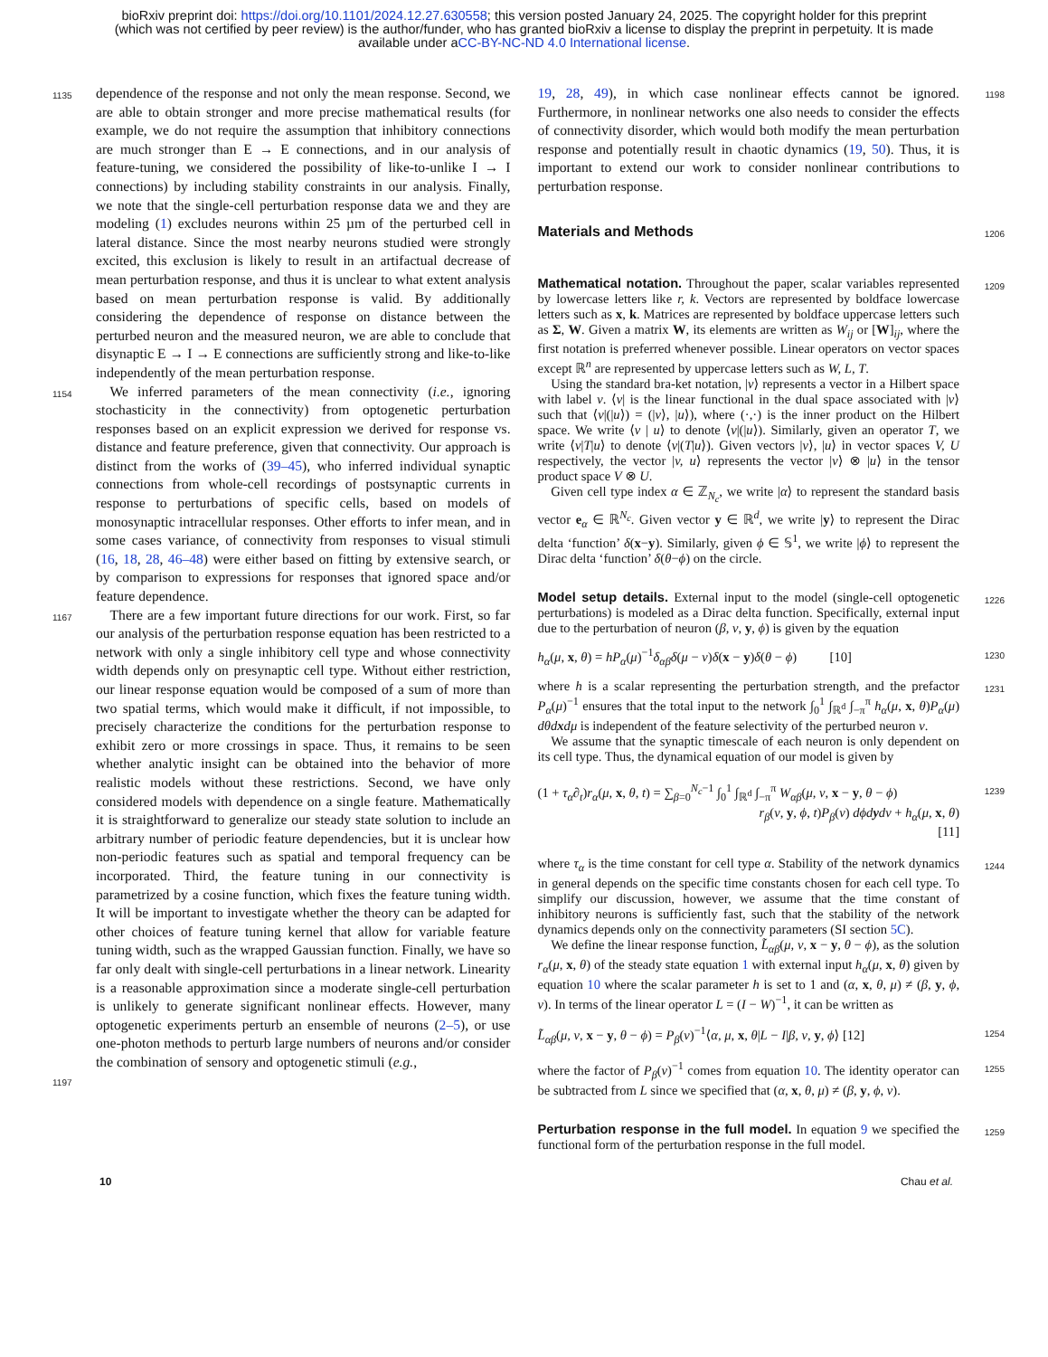bioRxiv preprint doi: https://doi.org/10.1101/2024.12.27.630558; this version posted January 24, 2025. The copyright holder for this preprint
(which was not certified by peer review) is the author/funder, who has granted bioRxiv a license to display the preprint in perpetuity. It is made
available under aCC-BY-NC-ND 4.0 International license.
1135 dependence of the response and not only the mean response. Second, we are able to obtain stronger and more precise mathematical results (for example, we do not require the assumption that inhibitory connections are much stronger than E → E connections, and in our analysis of feature-tuning, we considered the possibility of like-to-unlike I → I connections) by including stability constraints in our analysis. Finally, we note that the single-cell perturbation response data we and they are modeling (1) excludes neurons within 25 µm of the perturbed cell in lateral distance. Since the most nearby neurons studied were strongly excited, this exclusion is likely to result in an artifactual decrease of mean perturbation response, and thus it is unclear to what extent analysis based on mean perturbation response is valid. By additionally considering the dependence of response on distance between the perturbed neuron and the measured neuron, we are able to conclude that disynaptic E → I → E connections are sufficiently strong and like-to-like independently of the mean perturbation response.
1154 We inferred parameters of the mean connectivity (i.e., ignoring stochasticity in the connectivity) from optogenetic perturbation responses based on an explicit expression we derived for response vs. distance and feature preference, given that connectivity. Our approach is distinct from the works of (39–45), who inferred individual synaptic connections from whole-cell recordings of postsynaptic currents in response to perturbations of specific cells, based on models of monosynaptic intracellular responses. Other efforts to infer mean, and in some cases variance, of connectivity from responses to visual stimuli (16, 18, 28, 46–48) were either based on fitting by extensive search, or by comparison to expressions for responses that ignored space and/or feature dependence.
1167 There are a few important future directions for our work. First, so far our analysis of the perturbation response equation has been restricted to a network with only a single inhibitory cell type and whose connectivity width depends only on presynaptic cell type. Without either restriction, our linear response equation would be composed of a sum of more than two spatial terms, which would make it difficult, if not impossible, to precisely characterize the conditions for the perturbation response to exhibit zero or more crossings in space. Thus, it remains to be seen whether analytic insight can be obtained into the behavior of more realistic models without these restrictions. Second, we have only considered models with dependence on a single feature. Mathematically it is straightforward to generalize our steady state solution to include an arbitrary number of periodic feature dependencies, but it is unclear how non-periodic features such as spatial and temporal frequency can be incorporated. Third, the feature tuning in our connectivity is parametrized by a cosine function, which fixes the feature tuning width. It will be important to investigate whether the theory can be adapted for other choices of feature tuning kernel that allow for variable feature tuning width, such as the wrapped Gaussian function. Finally, we have so far only dealt with single-cell perturbations in a linear network. Linearity is a reasonable approximation since a moderate single-cell perturbation is unlikely to generate significant nonlinear effects. However, many optogenetic experiments perturb an ensemble of neurons (2–5), or use one-photon methods to perturb large numbers of neurons and/or consider the combination of sensory and optogenetic stimuli (e.g.,
1197
1198 19, 28, 49), in which case nonlinear effects cannot be ignored. Furthermore, in nonlinear networks one also needs to consider the effects of connectivity disorder, which would both modify the mean perturbation response and potentially result in chaotic dynamics (19, 50). Thus, it is important to extend our work to consider nonlinear contributions to perturbation response.
1206 Materials and Methods
1209 Mathematical notation. Throughout the paper, scalar variables represented by lowercase letters like r, k. Vectors are represented by boldface lowercase letters such as x, k. Matrices are represented by boldface uppercase letters such as Σ, W. Given a matrix W, its elements are written as W<sub>ij</sub> or [W]<sub>ij</sub>, where the first notation is preferred whenever possible. Linear operators on vector spaces except ℝ<sup>n</sup> are represented by uppercase letters such as W, L, T.
 Using the standard bra-ket notation, |v⟩ represents a vector in a Hilbert space with label v. ⟨v| is the linear functional in the dual space associated with |v⟩ such that ⟨v|(|u⟩) = (|v⟩, |u⟩), where (·,·) is the inner product on the Hilbert space. We write ⟨v | u⟩ to denote ⟨v|(|u⟩). Similarly, given an operator T, we write ⟨v|T|u⟩ to denote ⟨v|(T|u⟩). Given vectors |v⟩, |u⟩ in vector spaces V, U respectively, the vector |v, u⟩ represents the vector |v⟩ ⊗ |u⟩ in the tensor product space V ⊗ U.
 Given cell type index α ∈ ℤ<sub>N<sub>c</sub></sub>, we write |α⟩ to represent the standard basis vector e<sub>α</sub> ∈ ℝ<sup>N<sub>c</sub></sup>. Given vector y ∈ ℝ<sup>d</sup>, we write |y⟩ to represent the Dirac delta ‘function’ δ(x−y). Similarly, given ϕ ∈ 𝕊<sup>1</sup>, we write |ϕ⟩ to represent the Dirac delta ‘function’ δ(θ−ϕ) on the circle.
1226 Model setup details. External input to the model (single-cell optogenetic perturbations) is modeled as a Dirac delta function. Specifically, external input due to the perturbation of neuron (β, ν, y, ϕ) is given by the equation
1230 h<sub>α</sub>(μ, x, θ) = hP<sub>α</sub>(μ)<sup>−1</sup>δ<sub>αβ</sub>δ(μ − ν)δ(x − y)δ(θ − ϕ)    [10]
1231 where h is a scalar representing the perturbation strength, and the prefactor P<sub>α</sub>(μ)<sup>−1</sup> ensures that the total input to the network ∫<sub>0</sub><sup>1</sup> ∫<sub>ℝ<sup>d</sup></sub> ∫<sub>−π</sub><sup>π</sup> h<sub>α</sub>(μ, x, θ)P<sub>α</sub>(μ) dθdxdμ is independent of the feature selectivity of the perturbed neuron ν.
 We assume that the synaptic timescale of each neuron is only dependent on its cell type. Thus, the dynamical equation of our model is given by
1239 (1 + τ<sub>α</sub>∂<sub>t</sub>)r<sub>α</sub>(μ, x, θ, t) = ∑<sub>β=0</sub><sup>N<sub>c</sub>−1</sup> ∫<sub>0</sub><sup>1</sup> ∫<sub>ℝ<sup>d</sup></sub> ∫<sub>−π</sub><sup>π</sup> W<sub>αβ</sub>(μ, ν, x − y, θ − ϕ)
r<sub>β</sub>(ν, y, ϕ, t)P<sub>β</sub>(ν) dϕdydν + h<sub>α</sub>(μ, x, θ)
[11]
1244 where τ<sub>α</sub> is the time constant for cell type α. Stability of the network dynamics in general depends on the specific time constants chosen for each cell type. To simplify our discussion, however, we assume that the time constant of inhibitory neurons is sufficiently fast, such that the stability of the network dynamics depends only on the connectivity parameters (SI section 5C).
 We define the linear response function, L̃<sub>αβ</sub>(μ, ν, x − y, θ − ϕ), as the solution r<sub>α</sub>(μ, x, θ) of the steady state equation 1 with external input h<sub>α</sub>(μ, x, θ) given by equation 10 where the scalar parameter h is set to 1 and (α, x, θ, μ) ≠ (β, y, ϕ, ν). In terms of the linear operator L = (I − W)<sup>−1</sup>, it can be written as
1254 L̃<sub>αβ</sub>(μ, ν, x − y, θ − ϕ) = P<sub>β</sub>(ν)<sup>−1</sup>⟨α, μ, x, θ|L − I|β, ν, y, ϕ⟩ [12]
1255 where the factor of P<sub>β</sub>(ν)<sup>−1</sup> comes from equation 10. The identity operator can be subtracted from L since we specified that (α, x, θ, μ) ≠ (β, y, ϕ, ν).
1259 Perturbation response in the full model. In equation 9 we specified the functional form of the perturbation response in the full model.
10 Chau et al.